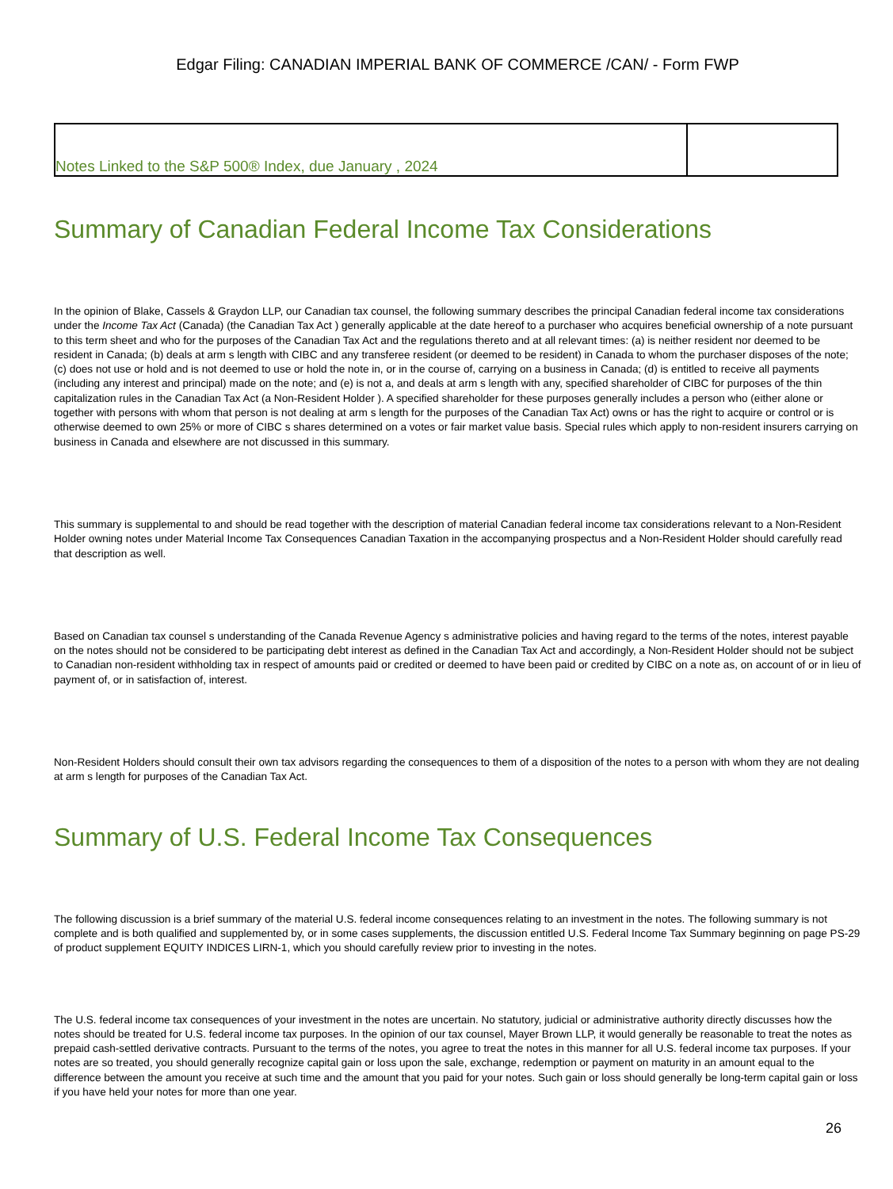Edgar Filing: CANADIAN IMPERIAL BANK OF COMMERCE /CAN/ - Form FWP
Notes Linked to the S&P 500® Index, due January , 2024
Summary of Canadian Federal Income Tax Considerations
In the opinion of Blake, Cassels & Graydon LLP, our Canadian tax counsel, the following summary describes the principal Canadian federal income tax considerations under the Income Tax Act (Canada) (the Canadian Tax Act ) generally applicable at the date hereof to a purchaser who acquires beneficial ownership of a note pursuant to this term sheet and who for the purposes of the Canadian Tax Act and the regulations thereto and at all relevant times: (a) is neither resident nor deemed to be resident in Canada; (b) deals at arm s length with CIBC and any transferee resident (or deemed to be resident) in Canada to whom the purchaser disposes of the note; (c) does not use or hold and is not deemed to use or hold the note in, or in the course of, carrying on a business in Canada; (d) is entitled to receive all payments (including any interest and principal) made on the note; and (e) is not a, and deals at arm s length with any, specified shareholder of CIBC for purposes of the thin capitalization rules in the Canadian Tax Act (a Non-Resident Holder ). A specified shareholder for these purposes generally includes a person who (either alone or together with persons with whom that person is not dealing at arm s length for the purposes of the Canadian Tax Act) owns or has the right to acquire or control or is otherwise deemed to own 25% or more of CIBC s shares determined on a votes or fair market value basis. Special rules which apply to non-resident insurers carrying on business in Canada and elsewhere are not discussed in this summary.
This summary is supplemental to and should be read together with the description of material Canadian federal income tax considerations relevant to a Non-Resident Holder owning notes under Material Income Tax Consequences Canadian Taxation in the accompanying prospectus and a Non-Resident Holder should carefully read that description as well.
Based on Canadian tax counsel s understanding of the Canada Revenue Agency s administrative policies and having regard to the terms of the notes, interest payable on the notes should not be considered to be participating debt interest as defined in the Canadian Tax Act and accordingly, a Non-Resident Holder should not be subject to Canadian non-resident withholding tax in respect of amounts paid or credited or deemed to have been paid or credited by CIBC on a note as, on account of or in lieu of payment of, or in satisfaction of, interest.
Non-Resident Holders should consult their own tax advisors regarding the consequences to them of a disposition of the notes to a person with whom they are not dealing at arm s length for purposes of the Canadian Tax Act.
Summary of U.S. Federal Income Tax Consequences
The following discussion is a brief summary of the material U.S. federal income consequences relating to an investment in the notes. The following summary is not complete and is both qualified and supplemented by, or in some cases supplements, the discussion entitled U.S. Federal Income Tax Summary beginning on page PS-29 of product supplement EQUITY INDICES LIRN-1, which you should carefully review prior to investing in the notes.
The U.S. federal income tax consequences of your investment in the notes are uncertain. No statutory, judicial or administrative authority directly discusses how the notes should be treated for U.S. federal income tax purposes. In the opinion of our tax counsel, Mayer Brown LLP, it would generally be reasonable to treat the notes as prepaid cash-settled derivative contracts. Pursuant to the terms of the notes, you agree to treat the notes in this manner for all U.S. federal income tax purposes. If your notes are so treated, you should generally recognize capital gain or loss upon the sale, exchange, redemption or payment on maturity in an amount equal to the difference between the amount you receive at such time and the amount that you paid for your notes. Such gain or loss should generally be long-term capital gain or loss if you have held your notes for more than one year.
26